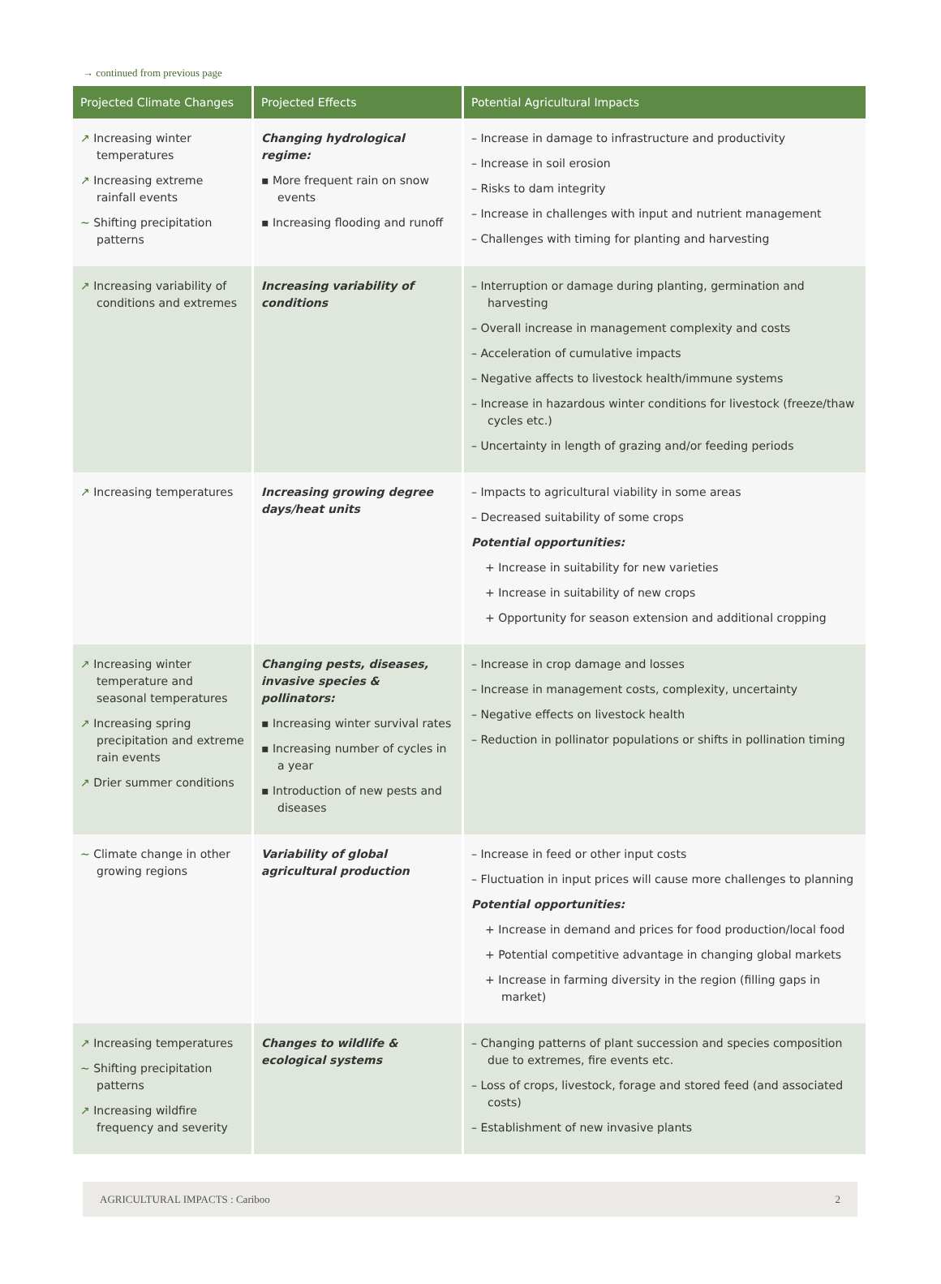→ continued from previous page
| Projected Climate Changes | Projected Effects | Potential Agricultural Impacts |
| --- | --- | --- |
| ↗ Increasing winter temperatures ↗ Increasing extreme rainfall events ~ Shifting precipitation patterns | Changing hydrological regime: ▪ More frequent rain on snow events ▪ Increasing flooding and runoff | – Increase in damage to infrastructure and productivity – Increase in soil erosion – Risks to dam integrity – Increase in challenges with input and nutrient management – Challenges with timing for planting and harvesting |
| ↗ Increasing variability of conditions and extremes | Increasing variability of conditions | – Interruption or damage during planting, germination and harvesting – Overall increase in management complexity and costs – Acceleration of cumulative impacts – Negative affects to livestock health/immune systems – Increase in hazardous winter conditions for livestock (freeze/thaw cycles etc.) – Uncertainty in length of grazing and/or feeding periods |
| ↗ Increasing temperatures | Increasing growing degree days/heat units | – Impacts to agricultural viability in some areas – Decreased suitability of some crops Potential opportunities: + Increase in suitability for new varieties + Increase in suitability of new crops + Opportunity for season extension and additional cropping |
| ↗ Increasing winter temperature and seasonal temperatures ↗ Increasing spring precipitation and extreme rain events ↗ Drier summer conditions | Changing pests, diseases, invasive species & pollinators: ▪ Increasing winter survival rates ▪ Increasing number of cycles in a year ▪ Introduction of new pests and diseases | – Increase in crop damage and losses – Increase in management costs, complexity, uncertainty – Negative effects on livestock health – Reduction in pollinator populations or shifts in pollination timing |
| ~ Climate change in other growing regions | Variability of global agricultural production | – Increase in feed or other input costs – Fluctuation in input prices will cause more challenges to planning Potential opportunities: + Increase in demand and prices for food production/local food + Potential competitive advantage in changing global markets + Increase in farming diversity in the region (filling gaps in market) |
| ↗ Increasing temperatures ~ Shifting precipitation patterns ↗ Increasing wildfire frequency and severity | Changes to wildlife & ecological systems | – Changing patterns of plant succession and species composition due to extremes, fire events etc. – Loss of crops, livestock, forage and stored feed (and associated costs) – Establishment of new invasive plants |
AGRICULTURAL IMPACTS : Cariboo 2